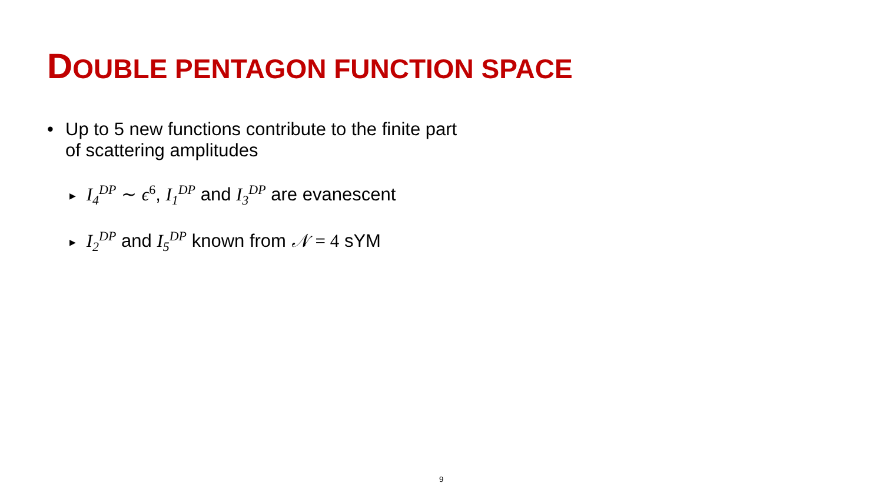DOUBLE PENTAGON FUNCTION SPACE
•
Up to 5 new functions contribute to the finite part of scattering amplitudes
▶ I<sub>4</sub><sup>DP</sup> ∼ ϵ<sup>6</sup>, I<sub>1</sub><sup>DP</sup> and I<sub>3</sub><sup>DP</sup> are evanescent
▶ I<sub>2</sub><sup>DP</sup> and I<sub>5</sub><sup>DP</sup> known from 𝒩 = 4 sYM
9